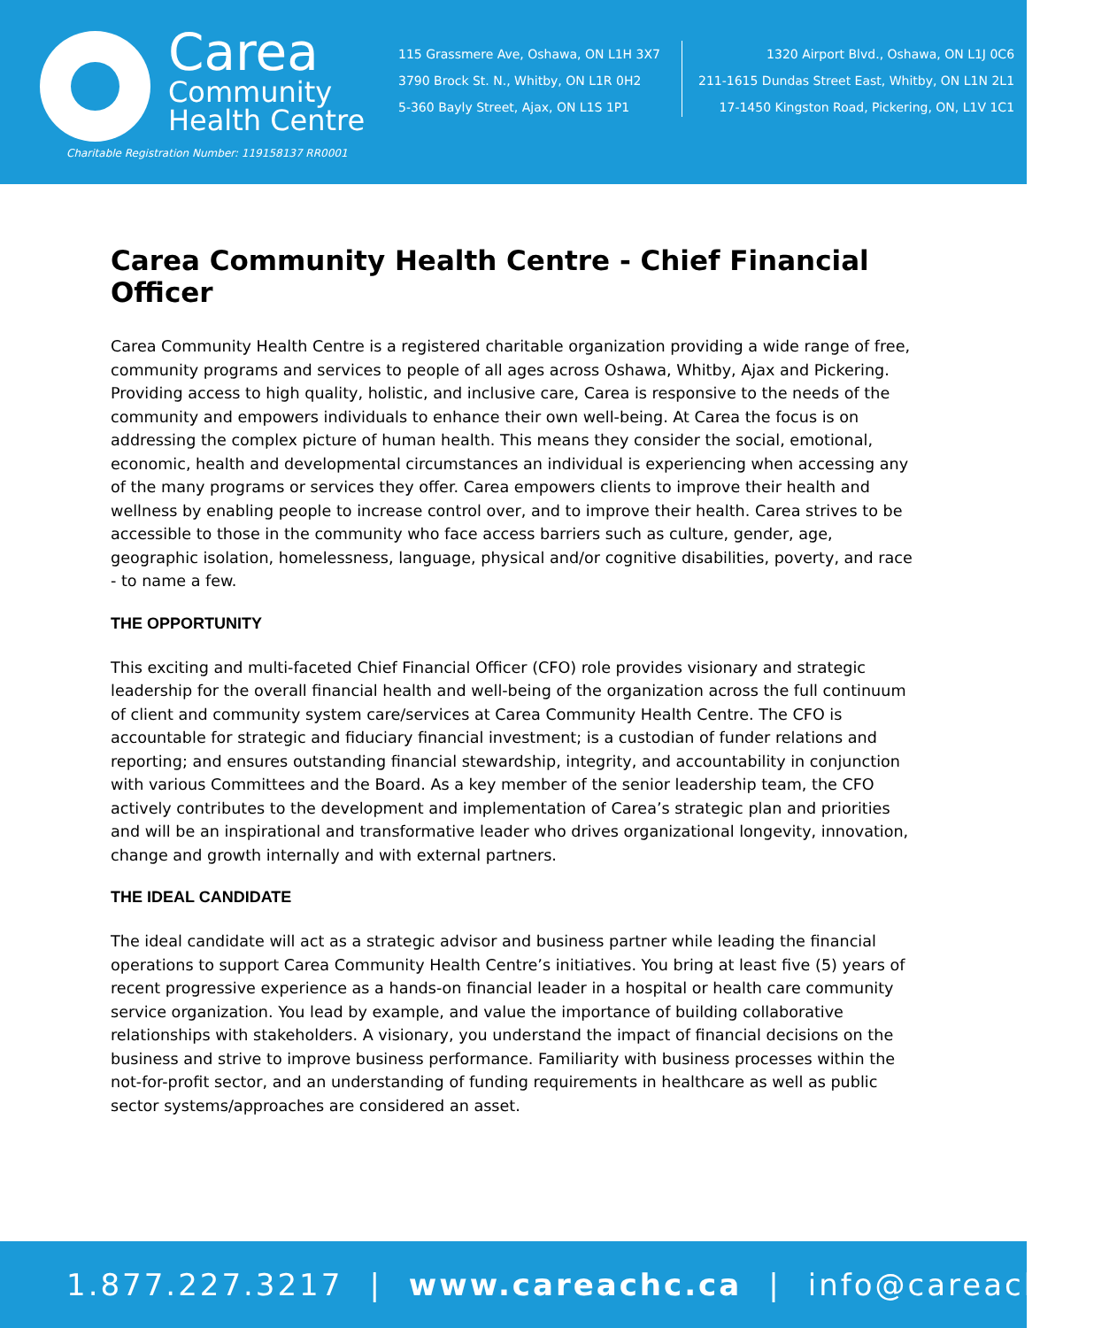Carea
Community
Health Centre
Charitable Registration Number: 119158137 RR0001
115 Grassmere Ave, Oshawa, ON L1H 3X7
3790 Brock St. N., Whitby, ON L1R 0H2
5-360 Bayly Street, Ajax, ON L1S 1P1
1320 Airport Blvd., Oshawa, ON L1J 0C6
211-1615 Dundas Street East, Whitby, ON L1N 2L1
17-1450 Kingston Road, Pickering, ON, L1V 1C1
Carea Community Health Centre - Chief Financial Officer
Carea Community Health Centre is a registered charitable organization providing a wide range of free, community programs and services to people of all ages across Oshawa, Whitby, Ajax and Pickering. Providing access to high quality, holistic, and inclusive care, Carea is responsive to the needs of the community and empowers individuals to enhance their own well-being. At Carea the focus is on addressing the complex picture of human health. This means they consider the social, emotional, economic, health and developmental circumstances an individual is experiencing when accessing any of the many programs or services they offer. Carea empowers clients to improve their health and wellness by enabling people to increase control over, and to improve their health. Carea strives to be accessible to those in the community who face access barriers such as culture, gender, age, geographic isolation, homelessness, language, physical and/or cognitive disabilities, poverty, and race - to name a few.
THE OPPORTUNITY
This exciting and multi-faceted Chief Financial Officer (CFO) role provides visionary and strategic leadership for the overall financial health and well-being of the organization across the full continuum of client and community system care/services at Carea Community Health Centre. The CFO is accountable for strategic and fiduciary financial investment; is a custodian of funder relations and reporting; and ensures outstanding financial stewardship, integrity, and accountability in conjunction with various Committees and the Board. As a key member of the senior leadership team, the CFO actively contributes to the development and implementation of Carea’s strategic plan and priorities and will be an inspirational and transformative leader who drives organizational longevity, innovation, change and growth internally and with external partners.
THE IDEAL CANDIDATE
The ideal candidate will act as a strategic advisor and business partner while leading the financial operations to support Carea Community Health Centre’s initiatives. You bring at least five (5) years of recent progressive experience as a hands-on financial leader in a hospital or health care community service organization. You lead by example, and value the importance of building collaborative relationships with stakeholders. A visionary, you understand the impact of financial decisions on the business and strive to improve business performance. Familiarity with business processes within the not-for-profit sector, and an understanding of funding requirements in healthcare as well as public sector systems/approaches are considered an asset.
1.877.227.3217 | www.careachc.ca | info@careachc.ca